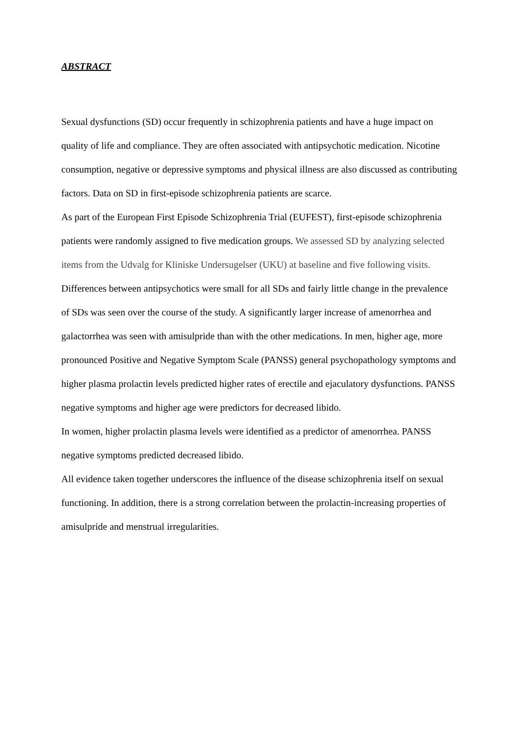ABSTRACT
Sexual dysfunctions (SD) occur frequently in schizophrenia patients and have a huge impact on quality of life and compliance. They are often associated with antipsychotic medication. Nicotine consumption, negative or depressive symptoms and physical illness are also discussed as contributing factors. Data on SD in first-episode schizophrenia patients are scarce.
As part of the European First Episode Schizophrenia Trial (EUFEST), first-episode schizophrenia patients were randomly assigned to five medication groups. We assessed SD by analyzing selected items from the Udvalg for Kliniske Undersugelser (UKU) at baseline and five following visits.
Differences between antipsychotics were small for all SDs and fairly little change in the prevalence of SDs was seen over the course of the study. A significantly larger increase of amenorrhea and galactorrhea was seen with amisulpride than with the other medications. In men, higher age, more pronounced Positive and Negative Symptom Scale (PANSS) general psychopathology symptoms and higher plasma prolactin levels predicted higher rates of erectile and ejaculatory dysfunctions. PANSS negative symptoms and higher age were predictors for decreased libido.
In women, higher prolactin plasma levels were identified as a predictor of amenorrhea. PANSS negative symptoms predicted decreased libido.
All evidence taken together underscores the influence of the disease schizophrenia itself on sexual functioning. In addition, there is a strong correlation between the prolactin-increasing properties of amisulpride and menstrual irregularities.